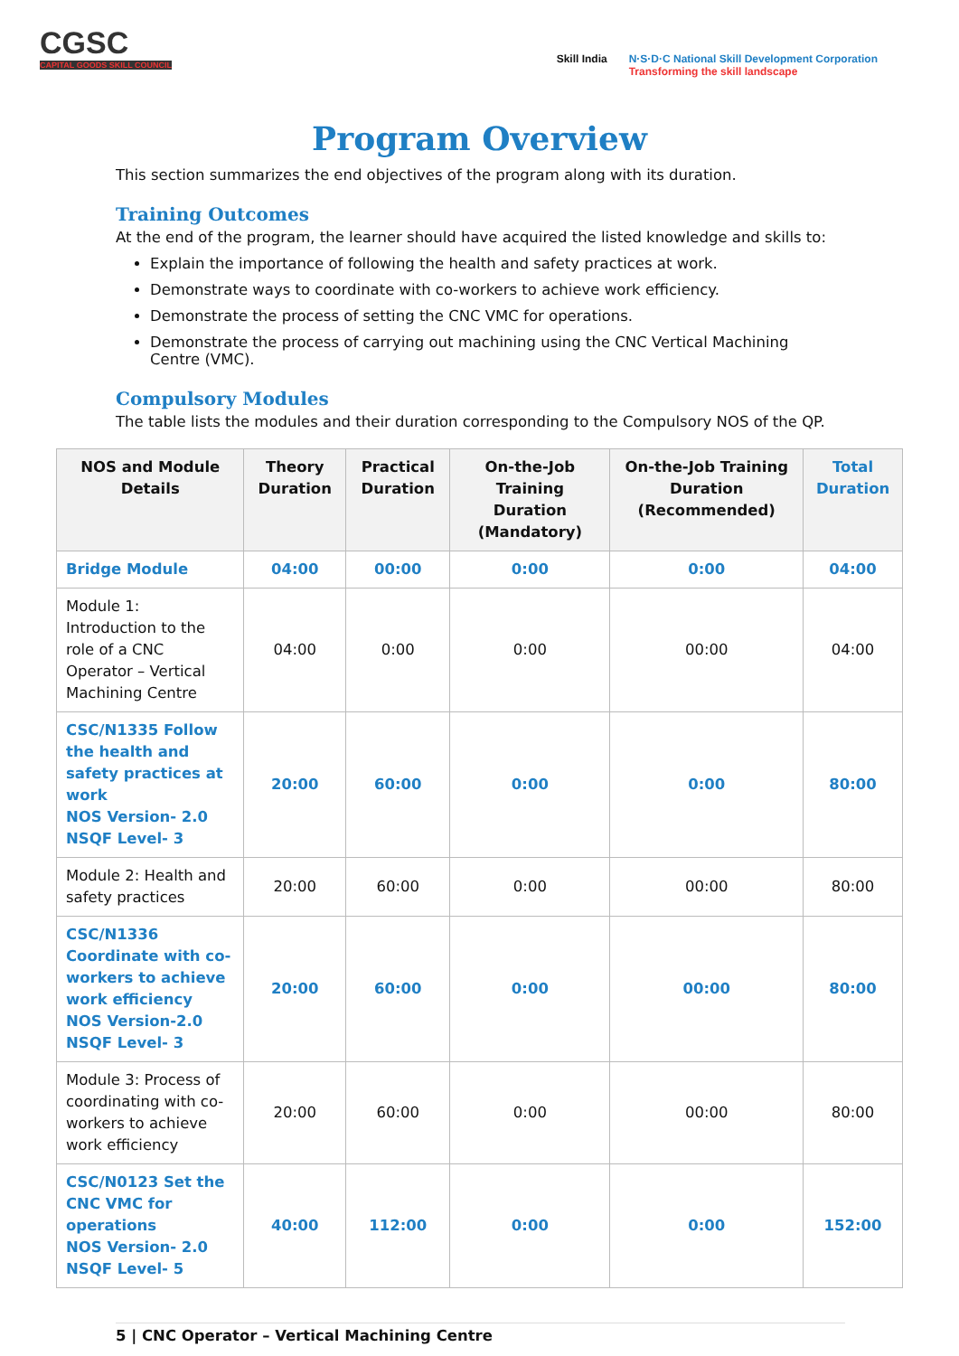CGSC
CAPITAL GOODS SKILL COUNCIL
Skill India N·S·D·C National Skill Development Corporation
Transforming the skill landscape
Program Overview
This section summarizes the end objectives of the program along with its duration.
Training Outcomes
At the end of the program, the learner should have acquired the listed knowledge and skills to:
Explain the importance of following the health and safety practices at work.
Demonstrate ways to coordinate with co-workers to achieve work efficiency.
Demonstrate the process of setting the CNC VMC for operations.
Demonstrate the process of carrying out machining using the CNC Vertical Machining Centre (VMC).
Compulsory Modules
The table lists the modules and their duration corresponding to the Compulsory NOS of the QP.
| NOS and Module Details | Theory Duration | Practical Duration | On-the-Job Training Duration (Mandatory) | On-the-Job Training Duration (Recommended) | Total Duration |
| --- | --- | --- | --- | --- | --- |
| Bridge Module | 04:00 | 00:00 | 0:00 | 0:00 | 04:00 |
| Module 1: Introduction to the role of a CNC Operator – Vertical Machining Centre | 04:00 | 0:00 | 0:00 | 00:00 | 04:00 |
| CSC/N1335 Follow the health and safety practices at work NOS Version- 2.0 NSQF Level- 3 | 20:00 | 60:00 | 0:00 | 0:00 | 80:00 |
| Module 2: Health and safety practices | 20:00 | 60:00 | 0:00 | 00:00 | 80:00 |
| CSC/N1336 Coordinate with co-workers to achieve work efficiency NOS Version-2.0 NSQF Level- 3 | 20:00 | 60:00 | 0:00 | 00:00 | 80:00 |
| Module 3: Process of coordinating with co-workers to achieve work efficiency | 20:00 | 60:00 | 0:00 | 00:00 | 80:00 |
| CSC/N0123 Set the CNC VMC for operations NOS Version- 2.0 NSQF Level- 5 | 40:00 | 112:00 | 0:00 | 0:00 | 152:00 |
5 | CNC Operator – Vertical Machining Centre